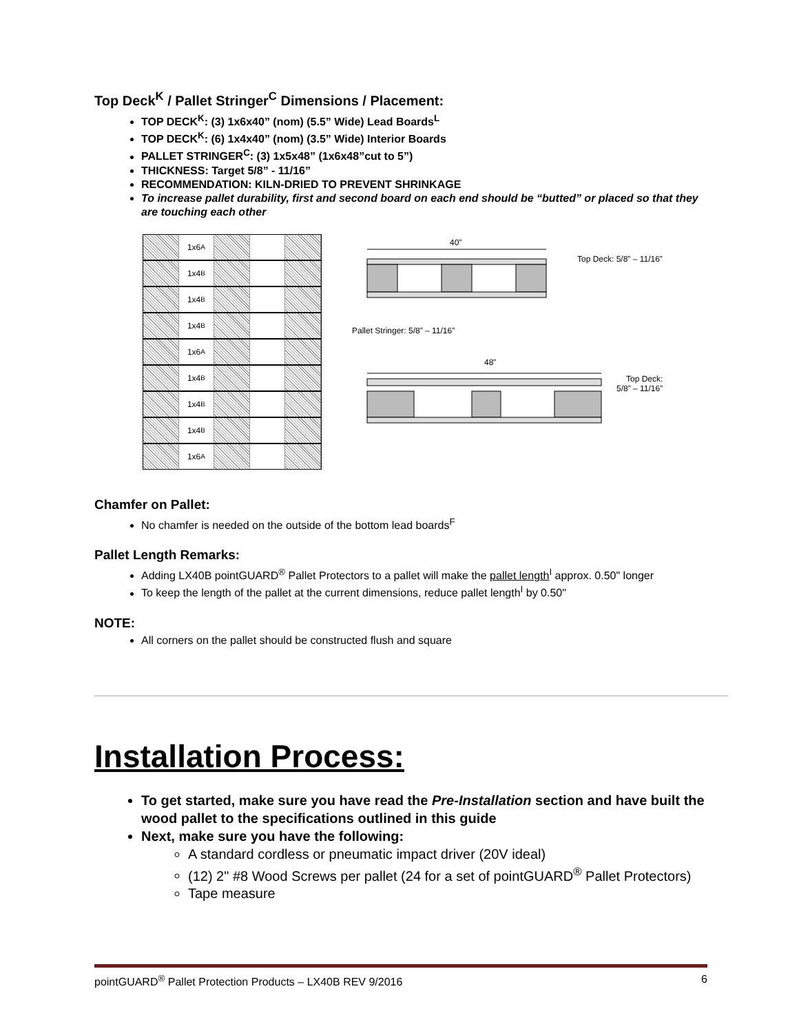Top Deck<sup>K</sup> / Pallet Stringer<sup>C</sup> Dimensions / Placement:
TOP DECK<sup>K</sup>: (3) 1x6x40” (nom) (5.5” Wide) Lead Boards<sup>L</sup>
TOP DECK<sup>K</sup>: (6) 1x4x40” (nom) (3.5” Wide) Interior Boards
PALLET STRINGER<sup>C</sup>: (3) 1x5x48” (1x6x48”cut to 5”)
THICKNESS: Target 5/8” - 11/16”
RECOMMENDATION: KILN-DRIED TO PREVENT SHRINKAGE
To increase pallet durability, first and second board on each end should be “butted” or placed so that they are touching each other
1x6<sup>A</sup>
1x4<sup>B</sup>
1x4<sup>B</sup>
1x4<sup>B</sup>
1x6<sup>A</sup>
1x4<sup>B</sup>
1x4<sup>B</sup>
1x4<sup>B</sup>
1x6<sup>A</sup>
40”
Top Deck: 5/8” – 11/16”
Pallet Stringer: 5/8” – 11/16”
48”
Top Deck:
5/8” – 11/16”
Chamfer on Pallet:
No chamfer is needed on the outside of the bottom lead boards<sup>F</sup>
Pallet Length Remarks:
Adding LX40B pointGUARD<sup>®</sup> Pallet Protectors to a pallet will make the pallet length<sup>I</sup> approx. 0.50" longer
To keep the length of the pallet at the current dimensions, reduce pallet length<sup>I</sup> by 0.50"
NOTE:
All corners on the pallet should be constructed flush and square
Installation Process:
To get started, make sure you have read the Pre-Installation section and have built the wood pallet to the specifications outlined in this guide
Next, make sure you have the following:
A standard cordless or pneumatic impact driver (20V ideal)
(12) 2" #8 Wood Screws per pallet (24 for a set of pointGUARD<sup>®</sup> Pallet Protectors)
Tape measure
pointGUARD<sup>®</sup> Pallet Protection Products – LX40B REV 9/2016 6